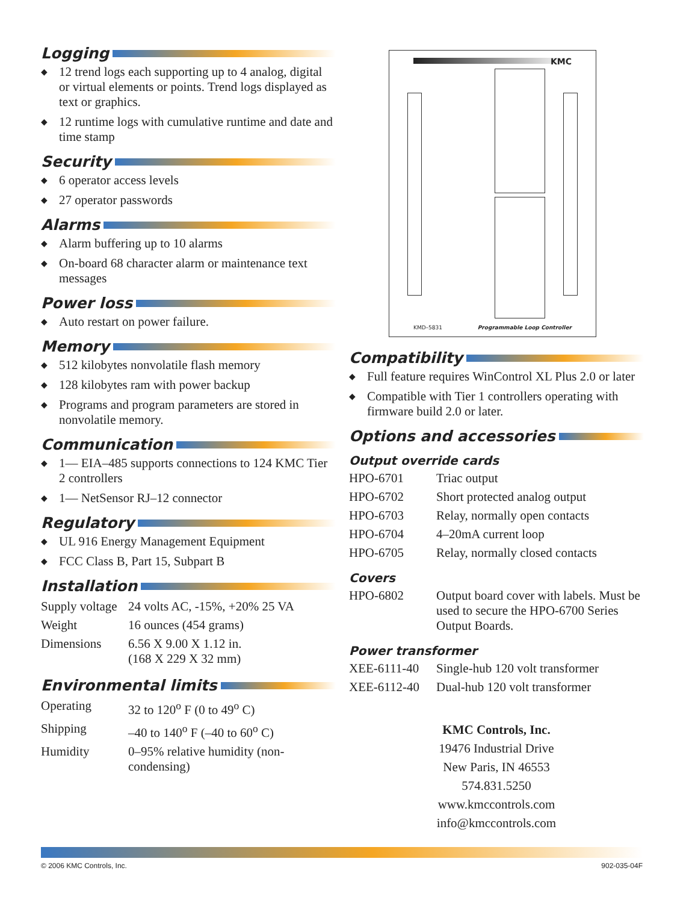Logging
◆ 12 trend logs each supporting up to 4 analog, digital or virtual elements or points. Trend logs displayed as text or graphics.
◆ 12 runtime logs with cumulative runtime and date and time stamp
Security
◆ 6 operator access levels
◆ 27 operator passwords
Alarms
◆ Alarm buffering up to 10 alarms
◆ On-board 68 character alarm or maintenance text messages
Power loss
◆ Auto restart on power failure.
Memory
◆ 512 kilobytes nonvolatile flash memory
◆ 128 kilobytes ram with power backup
◆ Programs and program parameters are stored in nonvolatile memory.
Communication
◆ 1— EIA–485 supports connections to 124 KMC Tier 2 controllers
◆ 1— NetSensor RJ–12 connector
Regulatory
◆ UL 916 Energy Management Equipment
◆ FCC Class B, Part 15, Subpart B
Installation
| Supply voltage | 24 volts AC, -15%, +20% 25 VA |
| Weight | 16 ounces (454 grams) |
| Dimensions | 6.56 X 9.00 X 1.12 in. (168 X 229 X 32 mm) |
Environmental limits
| Operating | 32 to 120<sup>o</sup> F (0 to 49<sup>o</sup> C) |
| Shipping | –40 to 140<sup>o</sup> F (–40 to 60<sup>o</sup> C) |
| Humidity | 0–95% relative humidity (non-condensing) |
KMC
KMD–5831 Programmable Loop Controller
Compatibility
◆ Full feature requires WinControl XL Plus 2.0 or later
◆ Compatible with Tier 1 controllers operating with firmware build 2.0 or later.
Options and accessories
Output override cards
| HPO-6701 | Triac output |
| HPO-6702 | Short protected analog output |
| HPO-6703 | Relay, normally open contacts |
| HPO-6704 | 4–20mA current loop |
| HPO-6705 | Relay, normally closed contacts |
Covers
| HPO-6802 | Output board cover with labels. Must be used to secure the HPO-6700 Series Output Boards. |
Power transformer
| XEE-6111-40 | Single-hub 120 volt transformer |
| XEE-6112-40 | Dual-hub 120 volt transformer |
KMC Controls, Inc.
19476 Industrial Drive
New Paris, IN 46553
574.831.5250
www.kmccontrols.com
info@kmccontrols.com
© 2006 KMC Controls, Inc. 902-035-04F